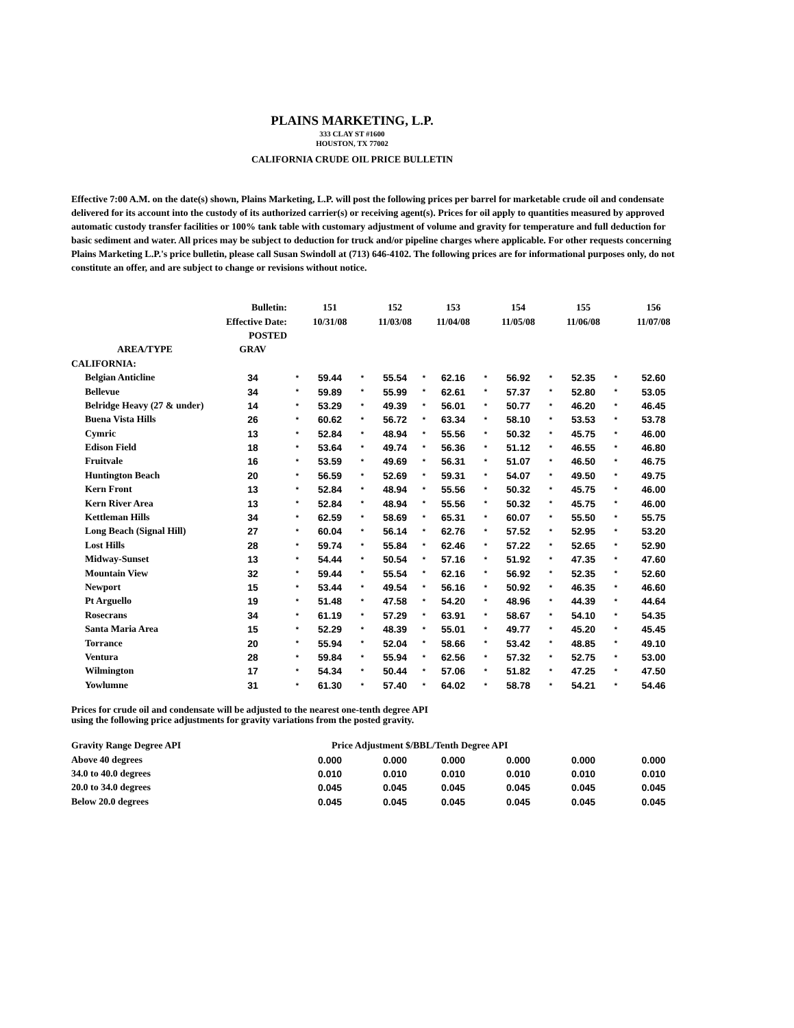PLAINS MARKETING, L.P.
333 CLAY ST #1600
HOUSTON, TX 77002
CALIFORNIA CRUDE OIL PRICE BULLETIN
Effective 7:00 A.M. on the date(s) shown, Plains Marketing, L.P. will post the following prices per barrel for marketable crude oil and condensate delivered for its account into the custody of its authorized carrier(s) or receiving agent(s). Prices for oil apply to quantities measured by approved automatic custody transfer facilities or 100% tank table with customary adjustment of volume and gravity for temperature and full deduction for basic sediment and water. All prices may be subject to deduction for truck and/or pipeline charges where applicable. For other requests concerning Plains Marketing L.P.'s price bulletin, please call Susan Swindoll at (713) 646-4102. The following prices are for informational purposes only, do not constitute an offer, and are subject to change or revisions without notice.
| Bulletin: | | | 151 | | 152 | | 153 | | 154 | | 155 | | 156 |
| Effective Date: | | | 10/31/08 | | 11/03/08 | | 11/04/08 | | 11/05/08 | | 11/06/08 | | 11/07/08 |
| | POSTED | | | | | | | | | | | | |
| AREA/TYPE | GRAV | | | | | | | | | | | | |
| CALIFORNIA: | | | | | | | | | | | | | |
| Belgian Anticline | 34 | * | 59.44 | * | 55.54 | * | 62.16 | * | 56.92 | * | 52.35 | * | 52.60 |
| Bellevue | 34 | * | 59.89 | * | 55.99 | * | 62.61 | * | 57.37 | * | 52.80 | * | 53.05 |
| Belridge Heavy (27 & under) | 14 | * | 53.29 | * | 49.39 | * | 56.01 | * | 50.77 | * | 46.20 | * | 46.45 |
| Buena Vista Hills | 26 | * | 60.62 | * | 56.72 | * | 63.34 | * | 58.10 | * | 53.53 | * | 53.78 |
| Cymric | 13 | * | 52.84 | * | 48.94 | * | 55.56 | * | 50.32 | * | 45.75 | * | 46.00 |
| Edison Field | 18 | * | 53.64 | * | 49.74 | * | 56.36 | * | 51.12 | * | 46.55 | * | 46.80 |
| Fruitvale | 16 | * | 53.59 | * | 49.69 | * | 56.31 | * | 51.07 | * | 46.50 | * | 46.75 |
| Huntington Beach | 20 | * | 56.59 | * | 52.69 | * | 59.31 | * | 54.07 | * | 49.50 | * | 49.75 |
| Kern Front | 13 | * | 52.84 | * | 48.94 | * | 55.56 | * | 50.32 | * | 45.75 | * | 46.00 |
| Kern River Area | 13 | * | 52.84 | * | 48.94 | * | 55.56 | * | 50.32 | * | 45.75 | * | 46.00 |
| Kettleman Hills | 34 | * | 62.59 | * | 58.69 | * | 65.31 | * | 60.07 | * | 55.50 | * | 55.75 |
| Long Beach (Signal Hill) | 27 | * | 60.04 | * | 56.14 | * | 62.76 | * | 57.52 | * | 52.95 | * | 53.20 |
| Lost Hills | 28 | * | 59.74 | * | 55.84 | * | 62.46 | * | 57.22 | * | 52.65 | * | 52.90 |
| Midway-Sunset | 13 | * | 54.44 | * | 50.54 | * | 57.16 | * | 51.92 | * | 47.35 | * | 47.60 |
| Mountain View | 32 | * | 59.44 | * | 55.54 | * | 62.16 | * | 56.92 | * | 52.35 | * | 52.60 |
| Newport | 15 | * | 53.44 | * | 49.54 | * | 56.16 | * | 50.92 | * | 46.35 | * | 46.60 |
| Pt Arguello | 19 | * | 51.48 | * | 47.58 | * | 54.20 | * | 48.96 | * | 44.39 | * | 44.64 |
| Rosecrans | 34 | * | 61.19 | * | 57.29 | * | 63.91 | * | 58.67 | * | 54.10 | * | 54.35 |
| Santa Maria Area | 15 | * | 52.29 | * | 48.39 | * | 55.01 | * | 49.77 | * | 45.20 | * | 45.45 |
| Torrance | 20 | * | 55.94 | * | 52.04 | * | 58.66 | * | 53.42 | * | 48.85 | * | 49.10 |
| Ventura | 28 | * | 59.84 | * | 55.94 | * | 62.56 | * | 57.32 | * | 52.75 | * | 53.00 |
| Wilmington | 17 | * | 54.34 | * | 50.44 | * | 57.06 | * | 51.82 | * | 47.25 | * | 47.50 |
| Yowlumne | 31 | * | 61.30 | * | 57.40 | * | 64.02 | * | 58.78 | * | 54.21 | * | 54.46 |
Prices for crude oil and condensate will be adjusted to the nearest one-tenth degree API
using the following price adjustments for gravity variations from the posted gravity.
| Gravity Range Degree API | Price Adjustment $/BBL/Tenth Degree API | | | | | | | | | | | |
| --- | --- | --- | --- | --- | --- | --- | --- | --- | --- | --- | --- | --- |
| Above 40 degrees | | 0.000 | | 0.000 | | 0.000 | | 0.000 | | 0.000 | | 0.000 |
| 34.0 to 40.0 degrees | | 0.010 | | 0.010 | | 0.010 | | 0.010 | | 0.010 | | 0.010 |
| 20.0 to 34.0 degrees | | 0.045 | | 0.045 | | 0.045 | | 0.045 | | 0.045 | | 0.045 |
| Below 20.0 degrees | | 0.045 | | 0.045 | | 0.045 | | 0.045 | | 0.045 | | 0.045 |